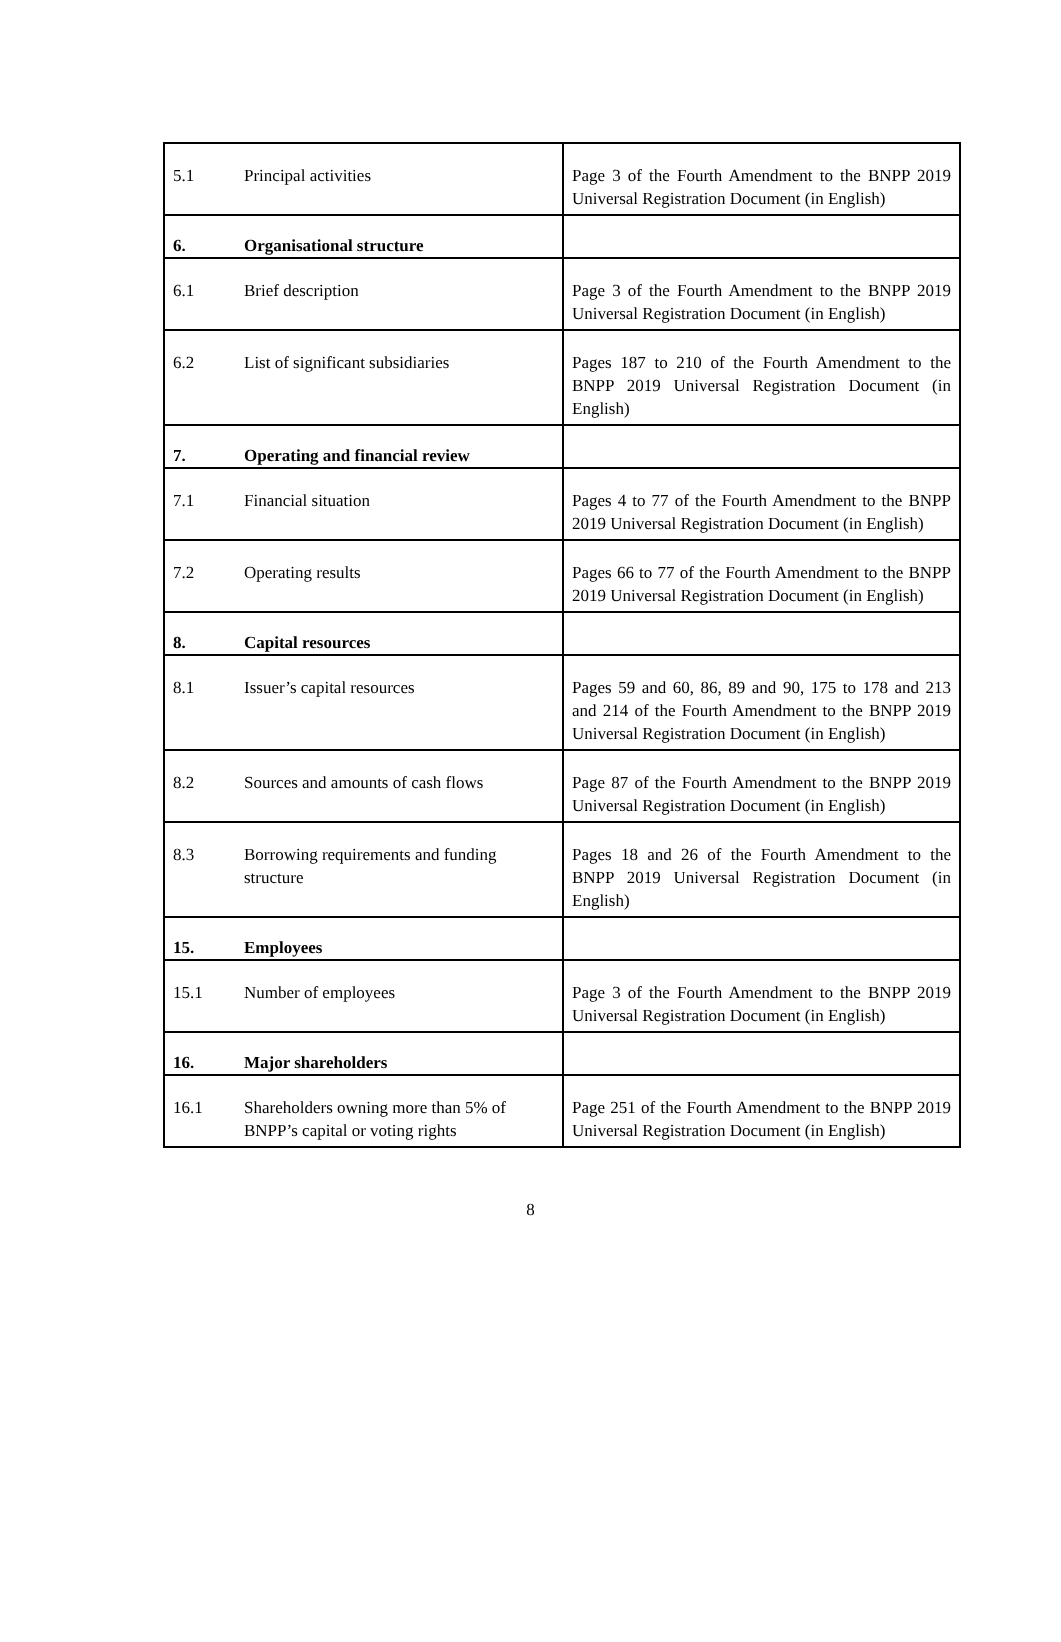| 5.1 | Principal activities | Page 3 of the Fourth Amendment to the BNPP 2019 Universal Registration Document (in English) |
| 6. | Organisational structure | |
| 6.1 | Brief description | Page 3 of the Fourth Amendment to the BNPP 2019 Universal Registration Document (in English) |
| 6.2 | List of significant subsidiaries | Pages 187 to 210 of the Fourth Amendment to the BNPP 2019 Universal Registration Document (in English) |
| 7. | Operating and financial review | |
| 7.1 | Financial situation | Pages 4 to 77 of the Fourth Amendment to the BNPP 2019 Universal Registration Document (in English) |
| 7.2 | Operating results | Pages 66 to 77 of the Fourth Amendment to the BNPP 2019 Universal Registration Document (in English) |
| 8. | Capital resources | |
| 8.1 | Issuer’s capital resources | Pages 59 and 60, 86, 89 and 90, 175 to 178 and 213 and 214 of the Fourth Amendment to the BNPP 2019 Universal Registration Document (in English) |
| 8.2 | Sources and amounts of cash flows | Page 87 of the Fourth Amendment to the BNPP 2019 Universal Registration Document (in English) |
| 8.3 | Borrowing requirements and funding structure | Pages 18 and 26 of the Fourth Amendment to the BNPP 2019 Universal Registration Document (in English) |
| 15. | Employees | |
| 15.1 | Number of employees | Page 3 of the Fourth Amendment to the BNPP 2019 Universal Registration Document (in English) |
| 16. | Major shareholders | |
| 16.1 | Shareholders owning more than 5% of BNPP’s capital or voting rights | Page 251 of the Fourth Amendment to the BNPP 2019 Universal Registration Document (in English) |
8